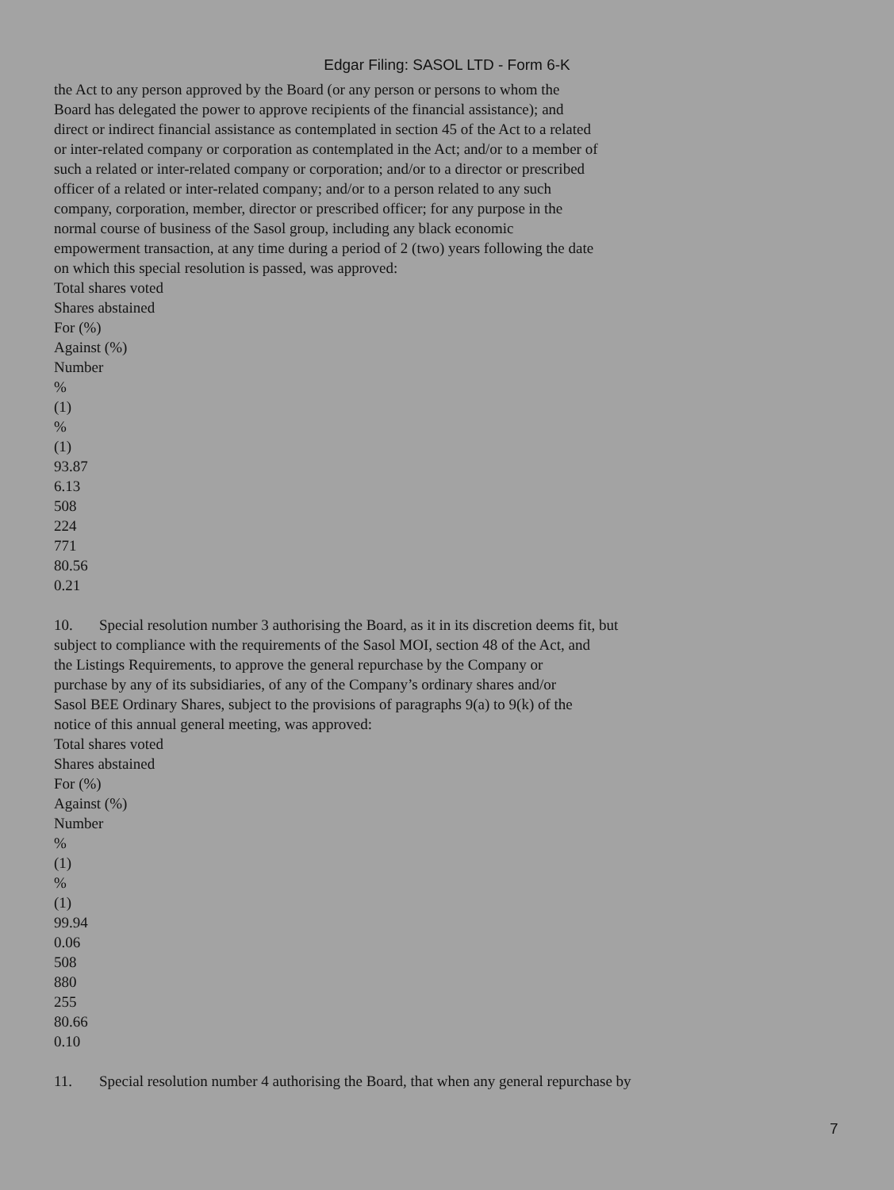Edgar Filing: SASOL LTD - Form 6-K
the Act to any person approved by the Board (or any person or persons to whom the
Board has delegated the power to approve recipients of the financial assistance); and
direct or indirect financial assistance as contemplated in section 45 of the Act to a related
or inter-related company or corporation as contemplated in the Act; and/or to a member of
such a related or inter-related company or corporation; and/or to a director or prescribed
officer of a related or inter-related company; and/or to a person related to any such
company, corporation, member, director or prescribed officer; for any purpose in the
normal course of business of the Sasol group, including any black economic
empowerment transaction, at any time during a period of 2 (two) years following the date
on which this special resolution is passed, was approved:
Total shares voted
Shares abstained
For (%)
Against (%)
Number
%
(1)
%
(1)
93.87
6.13
508
224
771
80.56
0.21
10. Special resolution number 3 authorising the Board, as it in its discretion deems fit, but
subject to compliance with the requirements of the Sasol MOI, section 48 of the Act, and
the Listings Requirements, to approve the general repurchase by the Company or
purchase by any of its subsidiaries, of any of the Company’s ordinary shares and/or
Sasol BEE Ordinary Shares, subject to the provisions of paragraphs 9(a) to 9(k) of the
notice of this annual general meeting, was approved:
Total shares voted
Shares abstained
For (%)
Against (%)
Number
%
(1)
%
(1)
99.94
0.06
508
880
255
80.66
0.10
11. Special resolution number 4 authorising the Board, that when any general repurchase by
7